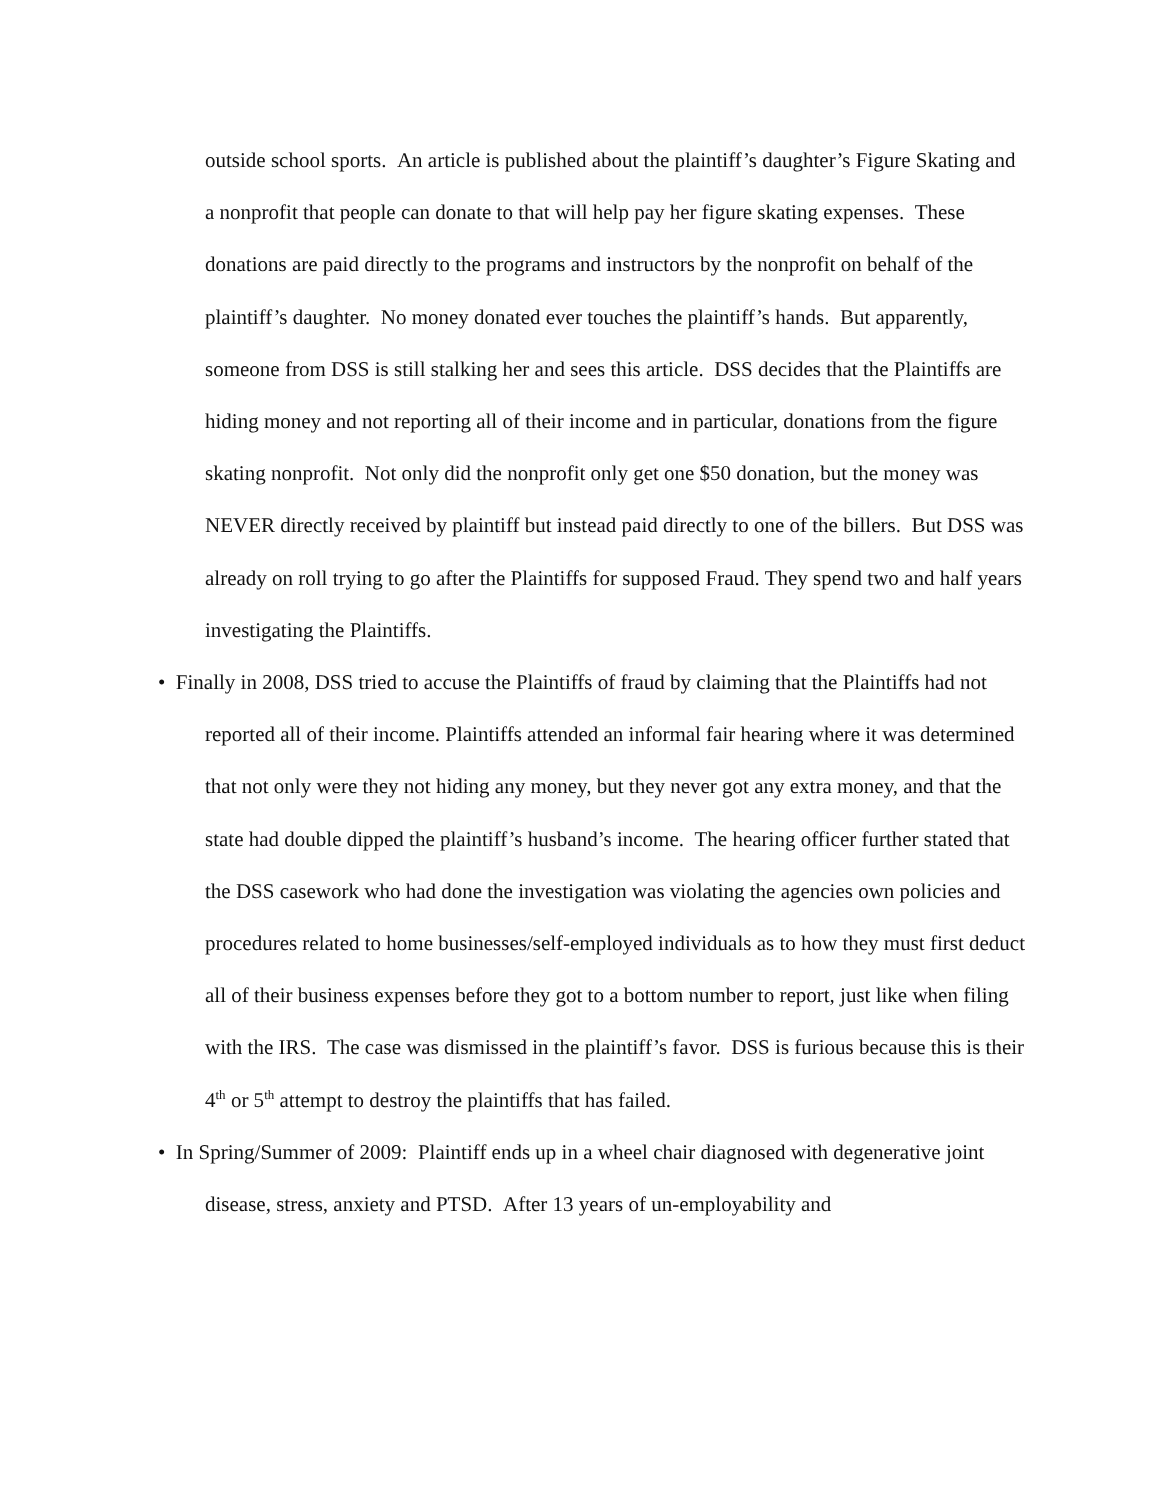outside school sports. An article is published about the plaintiff’s daughter’s Figure Skating and a nonprofit that people can donate to that will help pay her figure skating expenses. These donations are paid directly to the programs and instructors by the nonprofit on behalf of the plaintiff’s daughter. No money donated ever touches the plaintiff’s hands. But apparently, someone from DSS is still stalking her and sees this article. DSS decides that the Plaintiffs are hiding money and not reporting all of their income and in particular, donations from the figure skating nonprofit. Not only did the nonprofit only get one $50 donation, but the money was NEVER directly received by plaintiff but instead paid directly to one of the billers. But DSS was already on roll trying to go after the Plaintiffs for supposed Fraud. They spend two and half years investigating the Plaintiffs.
• Finally in 2008, DSS tried to accuse the Plaintiffs of fraud by claiming that the Plaintiffs had not reported all of their income. Plaintiffs attended an informal fair hearing where it was determined that not only were they not hiding any money, but they never got any extra money, and that the state had double dipped the plaintiff’s husband’s income. The hearing officer further stated that the DSS casework who had done the investigation was violating the agencies own policies and procedures related to home businesses/self-employed individuals as to how they must first deduct all of their business expenses before they got to a bottom number to report, just like when filing with the IRS. The case was dismissed in the plaintiff’s favor. DSS is furious because this is their 4<sup>th</sup> or 5<sup>th</sup> attempt to destroy the plaintiffs that has failed.
• In Spring/Summer of 2009: Plaintiff ends up in a wheel chair diagnosed with degenerative joint disease, stress, anxiety and PTSD. After 13 years of un-employability and